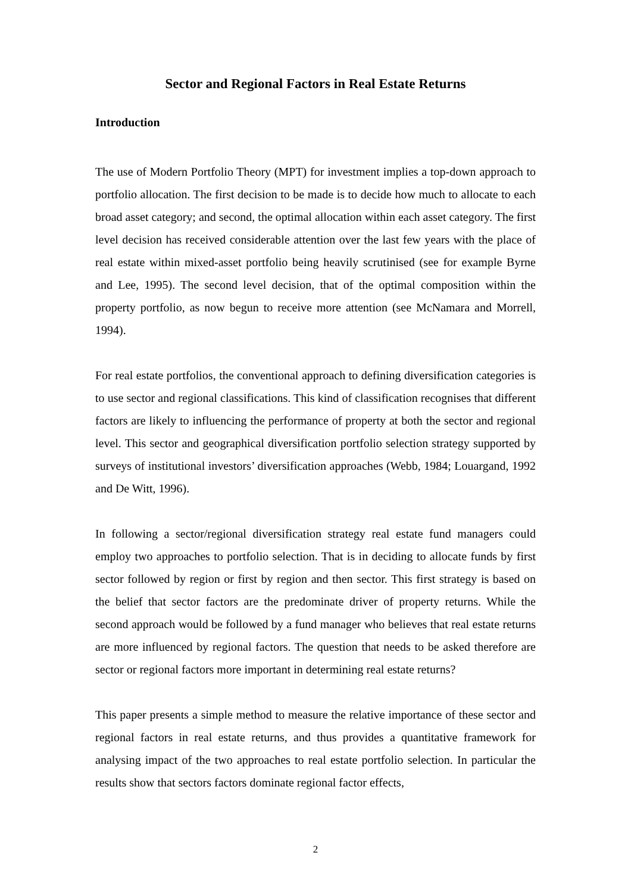Sector and Regional Factors in Real Estate Returns
Introduction
The use of Modern Portfolio Theory (MPT) for investment implies a top-down approach to portfolio allocation. The first decision to be made is to decide how much to allocate to each broad asset category; and second, the optimal allocation within each asset category. The first level decision has received considerable attention over the last few years with the place of real estate within mixed-asset portfolio being heavily scrutinised (see for example Byrne and Lee, 1995). The second level decision, that of the optimal composition within the property portfolio, as now begun to receive more attention (see McNamara and Morrell, 1994).
For real estate portfolios, the conventional approach to defining diversification categories is to use sector and regional classifications. This kind of classification recognises that different factors are likely to influencing the performance of property at both the sector and regional level. This sector and geographical diversification portfolio selection strategy supported by surveys of institutional investors’ diversification approaches (Webb, 1984; Louargand, 1992 and De Witt, 1996).
In following a sector/regional diversification strategy real estate fund managers could employ two approaches to portfolio selection. That is in deciding to allocate funds by first sector followed by region or first by region and then sector. This first strategy is based on the belief that sector factors are the predominate driver of property returns. While the second approach would be followed by a fund manager who believes that real estate returns are more influenced by regional factors. The question that needs to be asked therefore are sector or regional factors more important in determining real estate returns?
This paper presents a simple method to measure the relative importance of these sector and regional factors in real estate returns, and thus provides a quantitative framework for analysing impact of the two approaches to real estate portfolio selection. In particular the results show that sectors factors dominate regional factor effects,
2